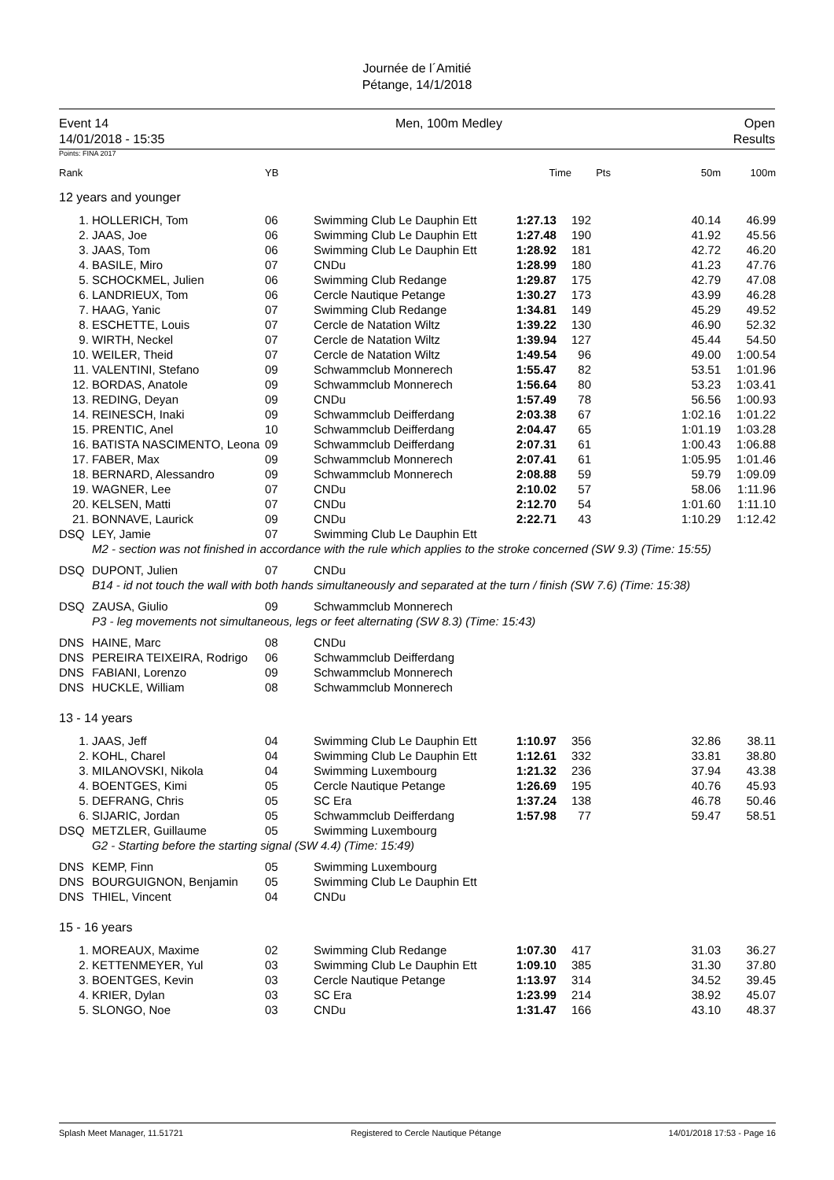Journée de l´Amitié
Pétange, 14/1/2018
Event 14
14/01/2018 - 15:35
Men, 100m Medley Open
Results
Points: FINA 2017
| Rank | | YB | | Time | Pts | 50m | 100m |
| --- | --- | --- | --- | --- | --- | --- | --- |
| 12 years and younger | | | | | | | |
| 1. | HOLLERICH, Tom | 06 | Swimming Club Le Dauphin Ett | 1:27.13 | 192 | 40.14 | 46.99 |
| 2. | JAAS, Joe | 06 | Swimming Club Le Dauphin Ett | 1:27.48 | 190 | 41.92 | 45.56 |
| 3. | JAAS, Tom | 06 | Swimming Club Le Dauphin Ett | 1:28.92 | 181 | 42.72 | 46.20 |
| 4. | BASILE, Miro | 07 | CNDu | 1:28.99 | 180 | 41.23 | 47.76 |
| 5. | SCHOCKMEL, Julien | 06 | Swimming Club Redange | 1:29.87 | 175 | 42.79 | 47.08 |
| 6. | LANDRIEUX, Tom | 06 | Cercle Nautique Petange | 1:30.27 | 173 | 43.99 | 46.28 |
| 7. | HAAG, Yanic | 07 | Swimming Club Redange | 1:34.81 | 149 | 45.29 | 49.52 |
| 8. | ESCHETTE, Louis | 07 | Cercle de Natation Wiltz | 1:39.22 | 130 | 46.90 | 52.32 |
| 9. | WIRTH, Neckel | 07 | Cercle de Natation Wiltz | 1:39.94 | 127 | 45.44 | 54.50 |
| 10. | WEILER, Theid | 07 | Cercle de Natation Wiltz | 1:49.54 | 96 | 49.00 | 1:00.54 |
| 11. | VALENTINI, Stefano | 09 | Schwammclub Monnerech | 1:55.47 | 82 | 53.51 | 1:01.96 |
| 12. | BORDAS, Anatole | 09 | Schwammclub Monnerech | 1:56.64 | 80 | 53.23 | 1:03.41 |
| 13. | REDING, Deyan | 09 | CNDu | 1:57.49 | 78 | 56.56 | 1:00.93 |
| 14. | REINESCH, Inaki | 09 | Schwammclub Deifferdang | 2:03.38 | 67 | 1:02.16 | 1:01.22 |
| 15. | PRENTIC, Anel | 10 | Schwammclub Deifferdang | 2:04.47 | 65 | 1:01.19 | 1:03.28 |
| 16. | BATISTA NASCIMENTO, Leona | 09 | Schwammclub Deifferdang | 2:07.31 | 61 | 1:00.43 | 1:06.88 |
| 17. | FABER, Max | 09 | Schwammclub Monnerech | 2:07.41 | 61 | 1:05.95 | 1:01.46 |
| 18. | BERNARD, Alessandro | 09 | Schwammclub Monnerech | 2:08.88 | 59 | 59.79 | 1:09.09 |
| 19. | WAGNER, Lee | 07 | CNDu | 2:10.02 | 57 | 58.06 | 1:11.96 |
| 20. | KELSEN, Matti | 07 | CNDu | 2:12.70 | 54 | 1:01.60 | 1:11.10 |
| 21. | BONNAVE, Laurick | 09 | CNDu | 2:22.71 | 43 | 1:10.29 | 1:12.42 |
| DSQ | LEY, Jamie | 07 | Swimming Club Le Dauphin Ett | | | | |
| | M2 - section was not finished in accordance with the rule which applies to the stroke concerned (SW 9.3) (Time: 15:55) | | | | | | |
| DSQ | DUPONT, Julien | 07 | CNDu | | | | |
| | B14 - id not touch the wall with both hands simultaneously and separated at the turn / finish (SW 7.6) (Time: 15:38) | | | | | | |
| DSQ | ZAUSA, Giulio | 09 | Schwammclub Monnerech | | | | |
| | P3 - leg movements not simultaneous, legs or feet alternating (SW 8.3) (Time: 15:43) | | | | | | |
| DNS | HAINE, Marc | 08 | CNDu | | | | |
| DNS | PEREIRA TEIXEIRA, Rodrigo | 06 | Schwammclub Deifferdang | | | | |
| DNS | FABIANI, Lorenzo | 09 | Schwammclub Monnerech | | | | |
| DNS | HUCKLE, William | 08 | Schwammclub Monnerech | | | | |
| 13 - 14 years | | | | | | | |
| 1. | JAAS, Jeff | 04 | Swimming Club Le Dauphin Ett | 1:10.97 | 356 | 32.86 | 38.11 |
| 2. | KOHL, Charel | 04 | Swimming Club Le Dauphin Ett | 1:12.61 | 332 | 33.81 | 38.80 |
| 3. | MILANOVSKI, Nikola | 04 | Swimming Luxembourg | 1:21.32 | 236 | 37.94 | 43.38 |
| 4. | BOENTGES, Kimi | 05 | Cercle Nautique Petange | 1:26.69 | 195 | 40.76 | 45.93 |
| 5. | DEFRANG, Chris | 05 | SC Era | 1:37.24 | 138 | 46.78 | 50.46 |
| 6. | SIJARIC, Jordan | 05 | Schwammclub Deifferdang | 1:57.98 | 77 | 59.47 | 58.51 |
| DSQ | METZLER, Guillaume | 05 | Swimming Luxembourg | | | | |
| | G2 - Starting before the starting signal (SW 4.4) (Time: 15:49) | | | | | | |
| DNS | KEMP, Finn | 05 | Swimming Luxembourg | | | | |
| DNS | BOURGUIGNON, Benjamin | 05 | Swimming Club Le Dauphin Ett | | | | |
| DNS | THIEL, Vincent | 04 | CNDu | | | | |
| 15 - 16 years | | | | | | | |
| 1. | MOREAUX, Maxime | 02 | Swimming Club Redange | 1:07.30 | 417 | 31.03 | 36.27 |
| 2. | KETTENMEYER, Yul | 03 | Swimming Club Le Dauphin Ett | 1:09.10 | 385 | 31.30 | 37.80 |
| 3. | BOENTGES, Kevin | 03 | Cercle Nautique Petange | 1:13.97 | 314 | 34.52 | 39.45 |
| 4. | KRIER, Dylan | 03 | SC Era | 1:23.99 | 214 | 38.92 | 45.07 |
| 5. | SLONGO, Noe | 03 | CNDu | 1:31.47 | 166 | 43.10 | 48.37 |
Splash Meet Manager, 11.51721 Registered to Cercle Nautique Pétange 14/01/2018 17:53 - Page 16